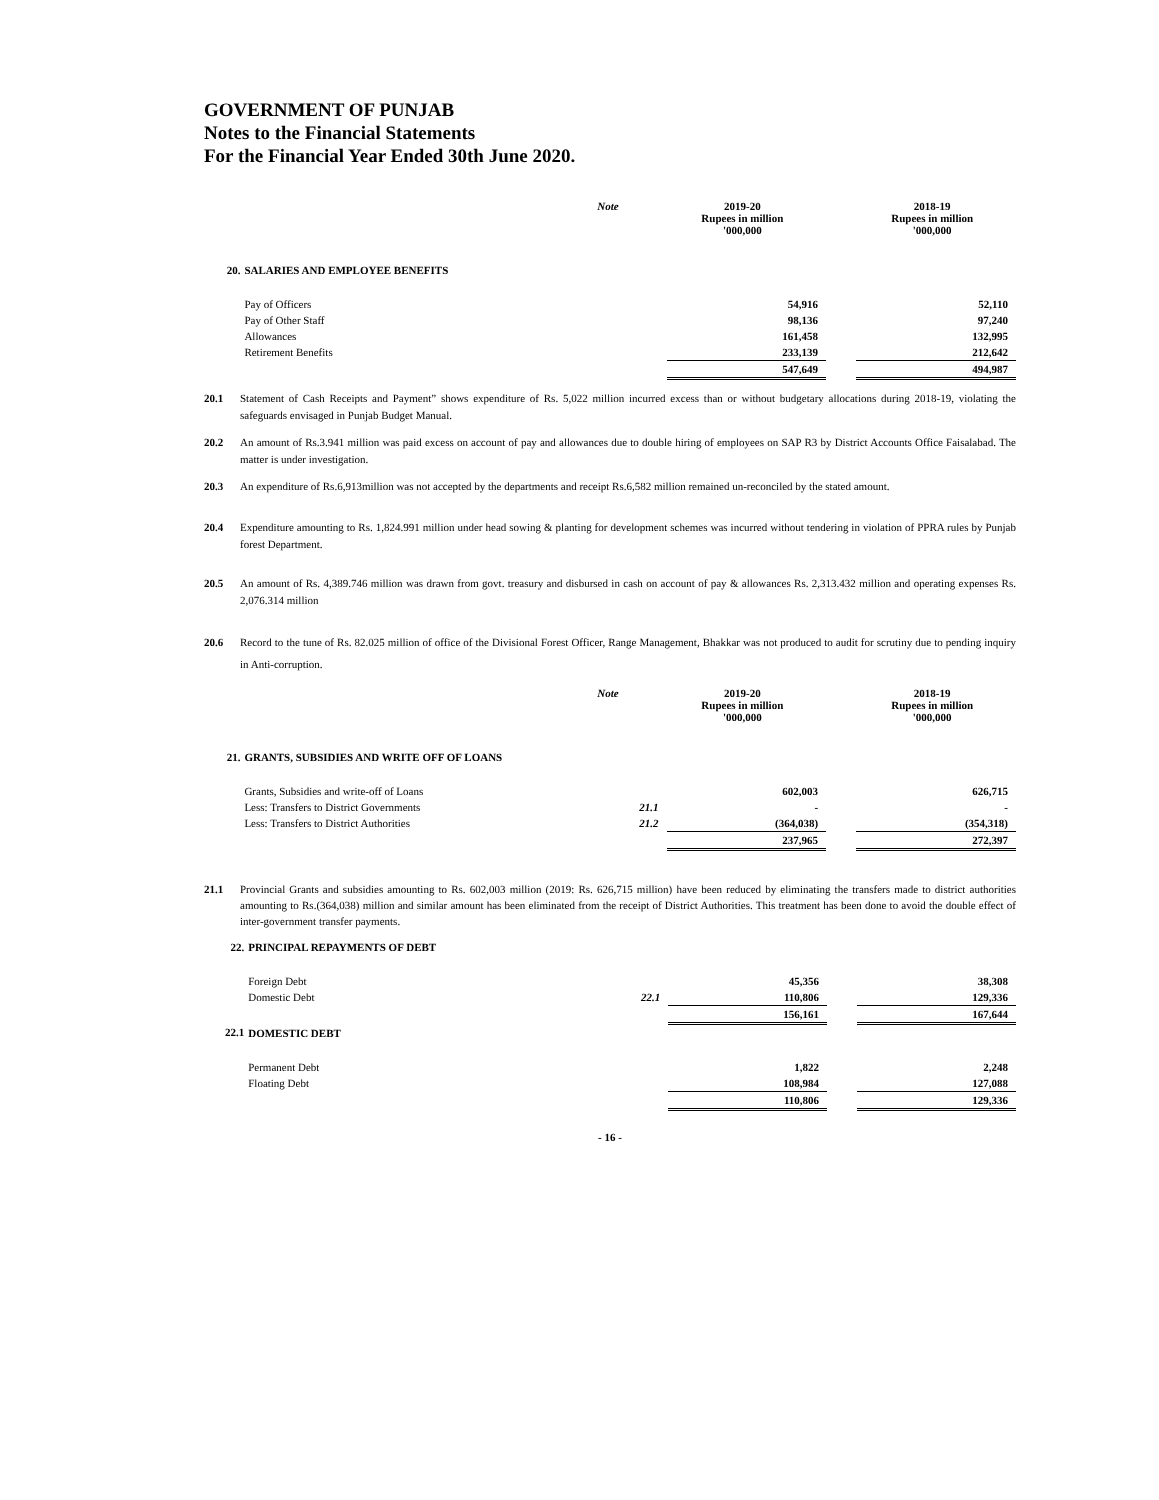GOVERNMENT OF PUNJAB
Notes to the Financial Statements
For the Financial Year Ended 30th June 2020.
| | | Note | 2019-20 Rupees in million '000,000 | | 2018-19 Rupees in million '000,000 |
| --- | --- | --- | --- | --- | --- |
| 20. | SALARIES AND EMPLOYEE BENEFITS | | | | |
| | Pay of Officers | | 54,916 | | 52,110 |
| | Pay of Other Staff | | 98,136 | | 97,240 |
| | Allowances | | 161,458 | | 132,995 |
| | Retirement Benefits | | 233,139 | | 212,642 |
| | | | 547,649 | | 494,987 |
20.1 Statement of Cash Receipts and Payment” shows expenditure of Rs. 5,022 million incurred excess than or without budgetary allocations during 2018-19, violating the safeguards envisaged in Punjab Budget Manual.
20.2 An amount of Rs.3.941 million was paid excess on account of pay and allowances due to double hiring of employees on SAP R3 by District Accounts Office Faisalabad. The matter is under investigation.
20.3 An expenditure of Rs.6,913million was not accepted by the departments and receipt Rs.6,582 million remained un-reconciled by the stated amount.
20.4 Expenditure amounting to Rs. 1,824.991 million under head sowing & planting for development schemes was incurred without tendering in violation of PPRA rules by Punjab forest Department.
20.5 An amount of Rs. 4,389.746 million was drawn from govt. treasury and disbursed in cash on account of pay & allowances Rs. 2,313.432 million and operating expenses Rs. 2,076.314 million
20.6 Record to the tune of Rs. 82.025 million of office of the Divisional Forest Officer, Range Management, Bhakkar was not produced to audit for scrutiny due to pending inquiry in Anti-corruption.
| | | Note | 2019-20 Rupees in million '000,000 | | 2018-19 Rupees in million '000,000 |
| --- | --- | --- | --- | --- | --- |
| 21. | GRANTS, SUBSIDIES AND WRITE OFF OF LOANS | | | | |
| | Grants, Subsidies and write-off of Loans | | 602,003 | | 626,715 |
| | Less: Transfers to District Governments | 21.1 | - | | - |
| | Less: Transfers to District Authorities | 21.2 | (364,038) | | (354,318) |
| | | | 237,965 | | 272,397 |
21.1 Provincial Grants and subsidies amounting to Rs. 602,003 million (2019: Rs. 626,715 million) have been reduced by eliminating the transfers made to district authorities amounting to Rs.(364,038) million and similar amount has been eliminated from the receipt of District Authorities. This treatment has been done to avoid the double effect of inter-government transfer payments.
| 22. | PRINCIPAL REPAYMENTS OF DEBT | | | | |
| | Foreign Debt | | 45,356 | | 38,308 |
| | Domestic Debt | 22.1 | 110,806 | | 129,336 |
| | | | 156,161 | | 167,644 |
| 22.1 | DOMESTIC DEBT | | | | |
| | Permanent Debt | | 1,822 | | 2,248 |
| | Floating Debt | | 108,984 | | 127,088 |
| | | | 110,806 | | 129,336 |
- 16 -